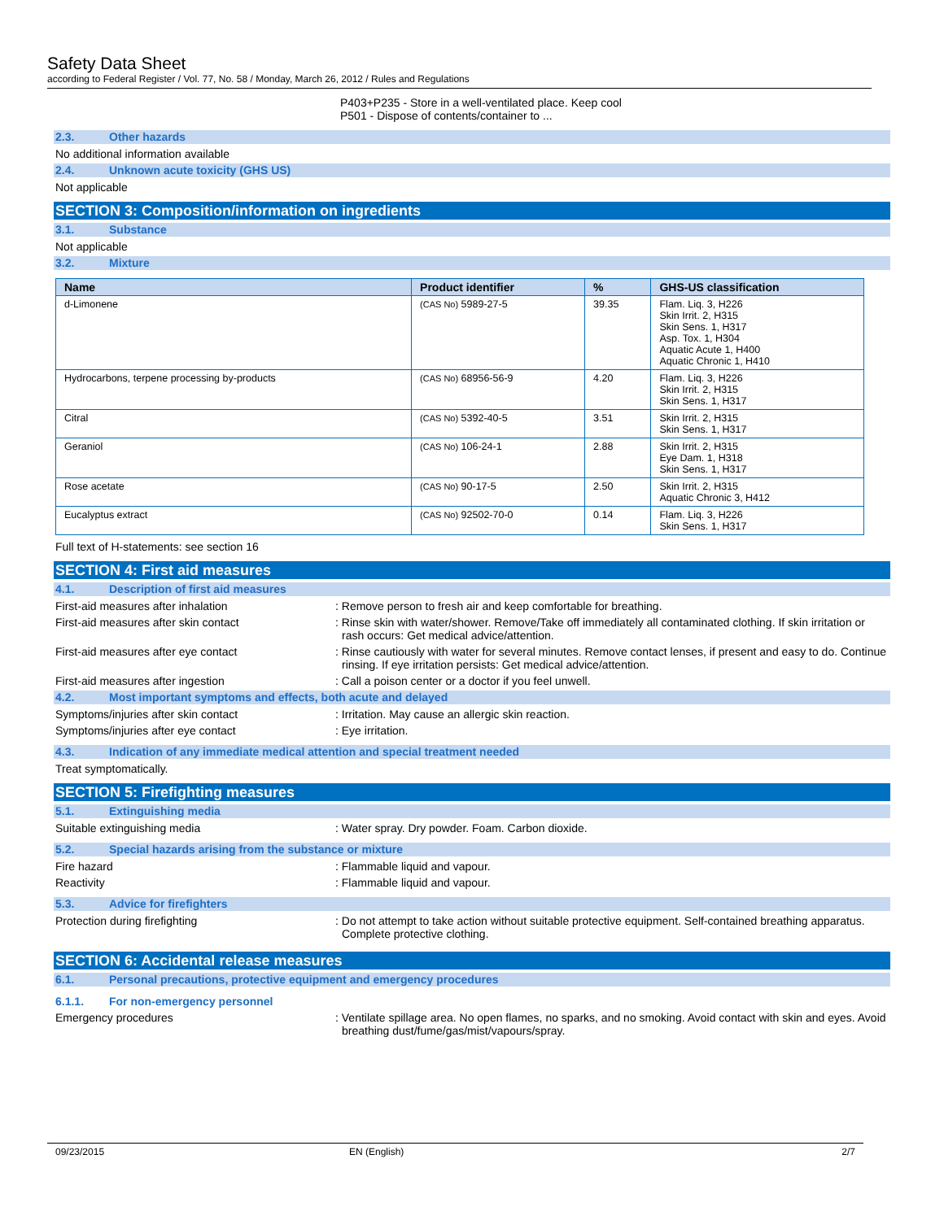Safety Data Sheet
according to Federal Register / Vol. 77, No. 58 / Monday, March 26, 2012 / Rules and Regulations
P403+P235 - Store in a well-ventilated place. Keep cool
P501 - Dispose of contents/container to ...
2.3. Other hazards
No additional information available
2.4. Unknown acute toxicity (GHS US)
Not applicable
SECTION 3: Composition/information on ingredients
3.1. Substance
Not applicable
3.2. Mixture
| Name | Product identifier | % | GHS-US classification |
| --- | --- | --- | --- |
| d-Limonene | (CAS No) 5989-27-5 | 39.35 | Flam. Liq. 3, H226 Skin Irrit. 2, H315 Skin Sens. 1, H317 Asp. Tox. 1, H304 Aquatic Acute 1, H400 Aquatic Chronic 1, H410 |
| Hydrocarbons, terpene processing by-products | (CAS No) 68956-56-9 | 4.20 | Flam. Liq. 3, H226 Skin Irrit. 2, H315 Skin Sens. 1, H317 |
| Citral | (CAS No) 5392-40-5 | 3.51 | Skin Irrit. 2, H315 Skin Sens. 1, H317 |
| Geraniol | (CAS No) 106-24-1 | 2.88 | Skin Irrit. 2, H315 Eye Dam. 1, H318 Skin Sens. 1, H317 |
| Rose acetate | (CAS No) 90-17-5 | 2.50 | Skin Irrit. 2, H315 Aquatic Chronic 3, H412 |
| Eucalyptus extract | (CAS No) 92502-70-0 | 0.14 | Flam. Liq. 3, H226 Skin Sens. 1, H317 |
Full text of H-statements: see section 16
SECTION 4: First aid measures
4.1. Description of first aid measures
First-aid measures after inhalation : Remove person to fresh air and keep comfortable for breathing.
First-aid measures after skin contact : Rinse skin with water/shower. Remove/Take off immediately all contaminated clothing. If skin irritation or rash occurs: Get medical advice/attention.
First-aid measures after eye contact : Rinse cautiously with water for several minutes. Remove contact lenses, if present and easy to do. Continue rinsing. If eye irritation persists: Get medical advice/attention.
First-aid measures after ingestion : Call a poison center or a doctor if you feel unwell.
4.2. Most important symptoms and effects, both acute and delayed
Symptoms/injuries after skin contact : Irritation. May cause an allergic skin reaction.
Symptoms/injuries after eye contact : Eye irritation.
4.3. Indication of any immediate medical attention and special treatment needed
Treat symptomatically.
SECTION 5: Firefighting measures
5.1. Extinguishing media
Suitable extinguishing media : Water spray. Dry powder. Foam. Carbon dioxide.
5.2. Special hazards arising from the substance or mixture
Fire hazard : Flammable liquid and vapour.
Reactivity : Flammable liquid and vapour.
5.3. Advice for firefighters
Protection during firefighting : Do not attempt to take action without suitable protective equipment. Self-contained breathing apparatus. Complete protective clothing.
SECTION 6: Accidental release measures
6.1. Personal precautions, protective equipment and emergency procedures
6.1.1. For non-emergency personnel
Emergency procedures : Ventilate spillage area. No open flames, no sparks, and no smoking. Avoid contact with skin and eyes. Avoid breathing dust/fume/gas/mist/vapours/spray.
09/23/2015 EN (English) 2/7